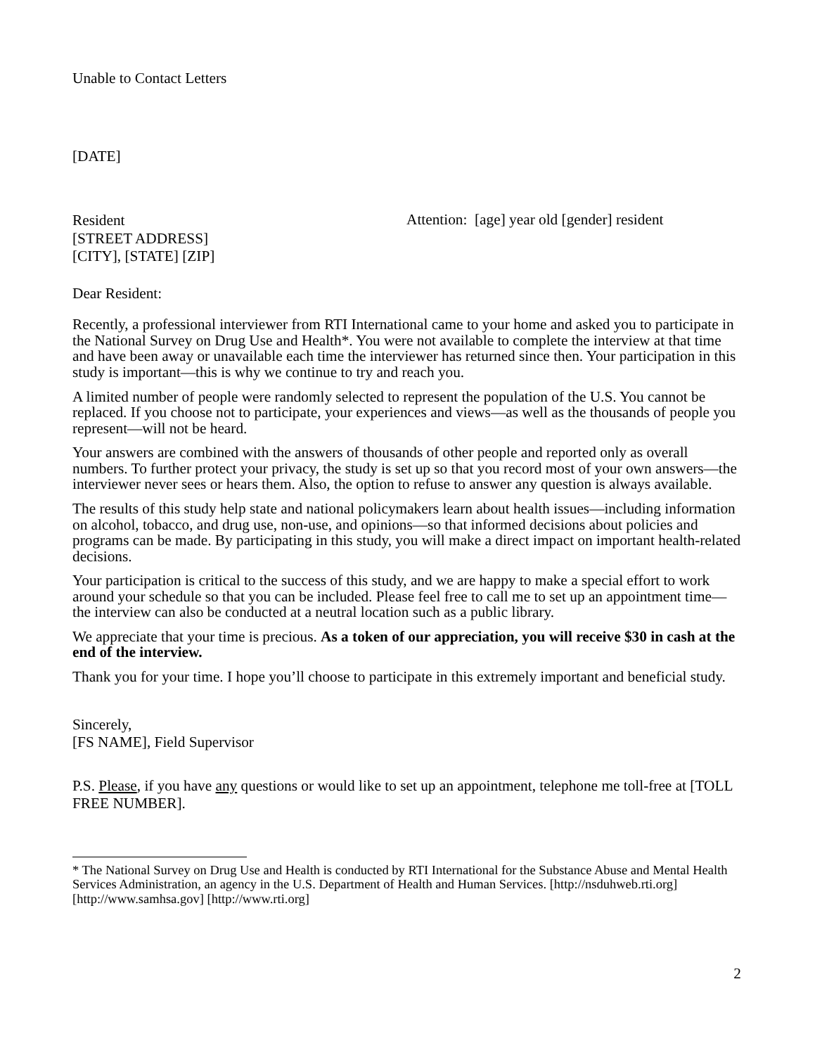Unable to Contact Letters
[DATE]
Resident
[STREET ADDRESS]
[CITY], [STATE] [ZIP]
Attention: [age] year old [gender] resident
Dear Resident:
Recently, a professional interviewer from RTI International came to your home and asked you to participate in the National Survey on Drug Use and Health*. You were not available to complete the interview at that time and have been away or unavailable each time the interviewer has returned since then. Your participation in this study is important—this is why we continue to try and reach you.
A limited number of people were randomly selected to represent the population of the U.S. You cannot be replaced. If you choose not to participate, your experiences and views—as well as the thousands of people you represent—will not be heard.
Your answers are combined with the answers of thousands of other people and reported only as overall numbers. To further protect your privacy, the study is set up so that you record most of your own answers—the interviewer never sees or hears them. Also, the option to refuse to answer any question is always available.
The results of this study help state and national policymakers learn about health issues—including information on alcohol, tobacco, and drug use, non-use, and opinions—so that informed decisions about policies and programs can be made. By participating in this study, you will make a direct impact on important health-related decisions.
Your participation is critical to the success of this study, and we are happy to make a special effort to work around your schedule so that you can be included. Please feel free to call me to set up an appointment time—the interview can also be conducted at a neutral location such as a public library.
We appreciate that your time is precious. As a token of our appreciation, you will receive $30 in cash at the end of the interview.
Thank you for your time. I hope you’ll choose to participate in this extremely important and beneficial study.
Sincerely,
[FS NAME], Field Supervisor
P.S. Please, if you have any questions or would like to set up an appointment, telephone me toll-free at [TOLL FREE NUMBER].
* The National Survey on Drug Use and Health is conducted by RTI International for the Substance Abuse and Mental Health Services Administration, an agency in the U.S. Department of Health and Human Services. [http://nsduhweb.rti.org] [http://www.samhsa.gov] [http://www.rti.org]
2